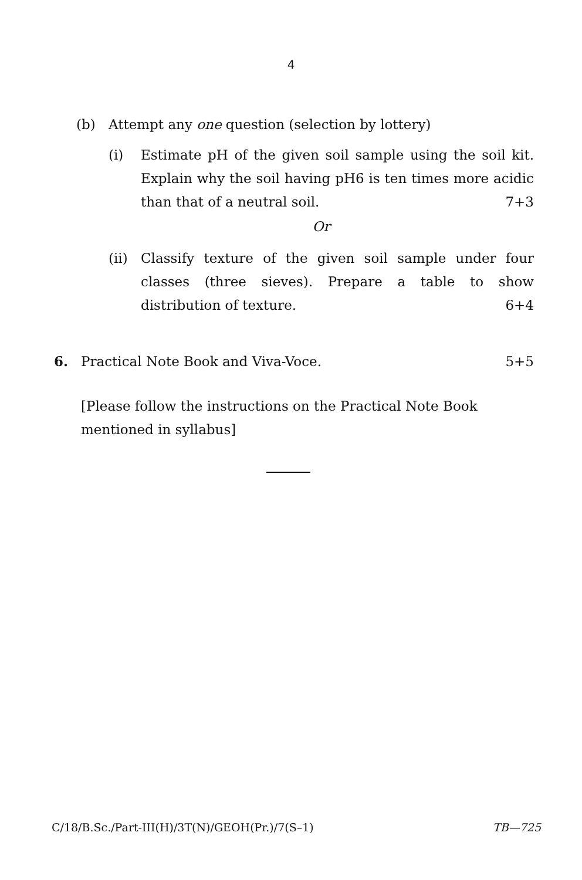4
(b) Attempt any one question (selection by lottery)
(i) Estimate pH of the given soil sample using the soil kit. Explain why the soil having pH6 is ten times more acidic than that of a neutral soil. 7+3
Or
(ii)
Classify texture of the given soil sample under four classes (three sieves). Prepare a table to show distribution of texture. 6+4
6. Practical Note Book and Viva-Voce. 5+5
[Please follow the instructions on the Practical Note Book mentioned in syllabus]
C/18/B.Sc./Part-III(H)/3T(N)/GEOH(Pr.)/7(S–1) TB—725